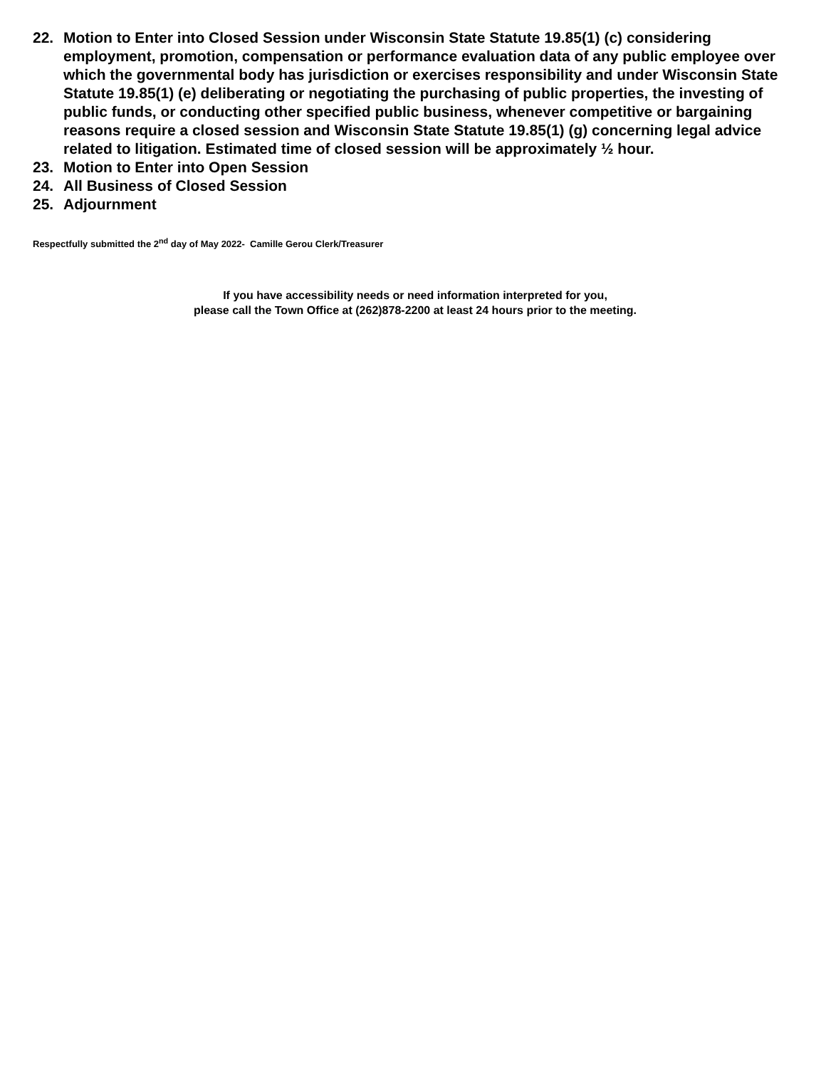22. Motion to Enter into Closed Session under Wisconsin State Statute 19.85(1) (c) considering employment, promotion, compensation or performance evaluation data of any public employee over which the governmental body has jurisdiction or exercises responsibility and under Wisconsin State Statute 19.85(1) (e) deliberating or negotiating the purchasing of public properties, the investing of public funds, or conducting other specified public business, whenever competitive or bargaining reasons require a closed session and Wisconsin State Statute 19.85(1) (g) concerning legal advice related to litigation. Estimated time of closed session will be approximately ½ hour.
23. Motion to Enter into Open Session
24. All Business of Closed Session
25. Adjournment
Respectfully submitted the 2<sup>nd</sup> day of May 2022- Camille Gerou Clerk/Treasurer
If you have accessibility needs or need information interpreted for you,
please call the Town Office at (262)878-2200 at least 24 hours prior to the meeting.